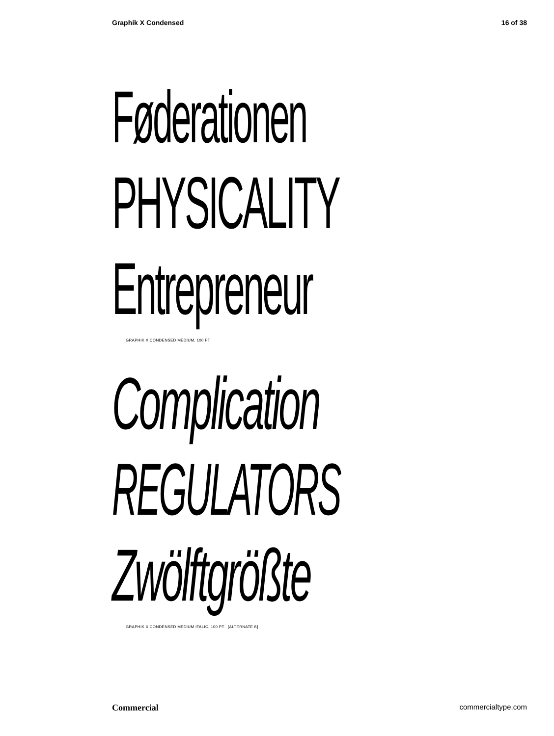Graphik X Condensed 16 of 38
Føderationen
PHYSICALITY
Entrepreneur
GRAPHIK X CONDENSED MEDIUM, 100 PT
Complication
REGULATORS
Zwölftgrößte
GRAPHIK X CONDENSED MEDIUM ITALIC, 100 PT [ALTERNATE ß]
Commercial commercialtype.com